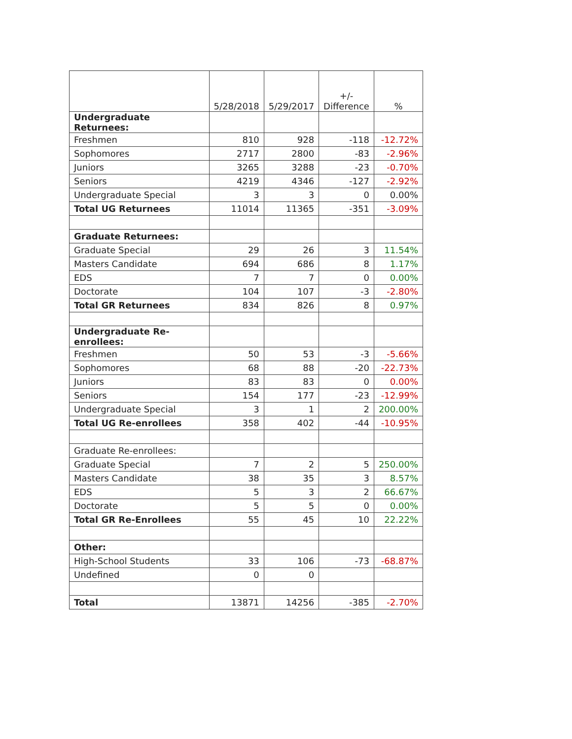| | 5/28/2018 | 5/29/2017 | +/- Difference | % |
| --- | --- | --- | --- | --- |
| Undergraduate Returnees: | | | | |
| Freshmen | 810 | 928 | -118 | -12.72% |
| Sophomores | 2717 | 2800 | -83 | -2.96% |
| Juniors | 3265 | 3288 | -23 | -0.70% |
| Seniors | 4219 | 4346 | -127 | -2.92% |
| Undergraduate Special | 3 | 3 | 0 | 0.00% |
| Total UG Returnees | 11014 | 11365 | -351 | -3.09% |
| Graduate Returnees: | | | | |
| Graduate Special | 29 | 26 | 3 | 11.54% |
| Masters Candidate | 694 | 686 | 8 | 1.17% |
| EDS | 7 | 7 | 0 | 0.00% |
| Doctorate | 104 | 107 | -3 | -2.80% |
| Total GR Returnees | 834 | 826 | 8 | 0.97% |
| Undergraduate Re-enrollees: | | | | |
| Freshmen | 50 | 53 | -3 | -5.66% |
| Sophomores | 68 | 88 | -20 | -22.73% |
| Juniors | 83 | 83 | 0 | 0.00% |
| Seniors | 154 | 177 | -23 | -12.99% |
| Undergraduate Special | 3 | 1 | 2 | 200.00% |
| Total UG Re-enrollees | 358 | 402 | -44 | -10.95% |
| Graduate Re-enrollees: | | | | |
| Graduate Special | 7 | 2 | 5 | 250.00% |
| Masters Candidate | 38 | 35 | 3 | 8.57% |
| EDS | 5 | 3 | 2 | 66.67% |
| Doctorate | 5 | 5 | 0 | 0.00% |
| Total GR Re-Enrollees | 55 | 45 | 10 | 22.22% |
| Other: | | | | |
| High-School Students | 33 | 106 | -73 | -68.87% |
| Undefined | 0 | 0 | | |
| Total | 13871 | 14256 | -385 | -2.70% |